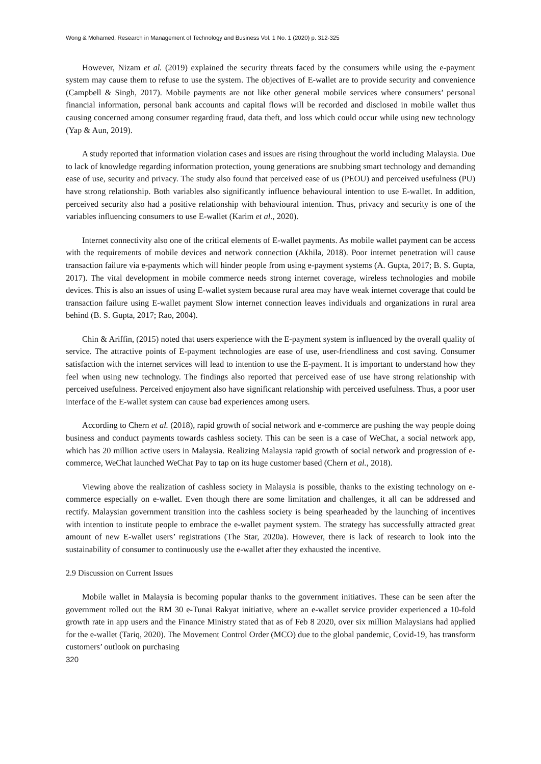Wong & Mohamed, Research in Management of Technology and Business Vol. 1 No. 1 (2020) p. 312-325
However, Nizam et al. (2019) explained the security threats faced by the consumers while using the e-payment system may cause them to refuse to use the system. The objectives of E-wallet are to provide security and convenience (Campbell & Singh, 2017). Mobile payments are not like other general mobile services where consumers’ personal financial information, personal bank accounts and capital flows will be recorded and disclosed in mobile wallet thus causing concerned among consumer regarding fraud, data theft, and loss which could occur while using new technology (Yap & Aun, 2019).
A study reported that information violation cases and issues are rising throughout the world including Malaysia. Due to lack of knowledge regarding information protection, young generations are snubbing smart technology and demanding ease of use, security and privacy. The study also found that perceived ease of us (PEOU) and perceived usefulness (PU) have strong relationship. Both variables also significantly influence behavioural intention to use E-wallet. In addition, perceived security also had a positive relationship with behavioural intention. Thus, privacy and security is one of the variables influencing consumers to use E-wallet (Karim et al., 2020).
Internet connectivity also one of the critical elements of E-wallet payments. As mobile wallet payment can be access with the requirements of mobile devices and network connection (Akhila, 2018). Poor internet penetration will cause transaction failure via e-payments which will hinder people from using e-payment systems (A. Gupta, 2017; B. S. Gupta, 2017). The vital development in mobile commerce needs strong internet coverage, wireless technologies and mobile devices. This is also an issues of using E-wallet system because rural area may have weak internet coverage that could be transaction failure using E-wallet payment Slow internet connection leaves individuals and organizations in rural area behind (B. S. Gupta, 2017; Rao, 2004).
Chin & Ariffin, (2015) noted that users experience with the E-payment system is influenced by the overall quality of service. The attractive points of E-payment technologies are ease of use, user-friendliness and cost saving. Consumer satisfaction with the internet services will lead to intention to use the E-payment. It is important to understand how they feel when using new technology. The findings also reported that perceived ease of use have strong relationship with perceived usefulness. Perceived enjoyment also have significant relationship with perceived usefulness. Thus, a poor user interface of the E-wallet system can cause bad experiences among users.
According to Chern et al. (2018), rapid growth of social network and e-commerce are pushing the way people doing business and conduct payments towards cashless society. This can be seen is a case of WeChat, a social network app, which has 20 million active users in Malaysia. Realizing Malaysia rapid growth of social network and progression of e-commerce, WeChat launched WeChat Pay to tap on its huge customer based (Chern et al., 2018).
Viewing above the realization of cashless society in Malaysia is possible, thanks to the existing technology on e-commerce especially on e-wallet. Even though there are some limitation and challenges, it all can be addressed and rectify. Malaysian government transition into the cashless society is being spearheaded by the launching of incentives with intention to institute people to embrace the e-wallet payment system. The strategy has successfully attracted great amount of new E-wallet users’ registrations (The Star, 2020a). However, there is lack of research to look into the sustainability of consumer to continuously use the e-wallet after they exhausted the incentive.
2.9 Discussion on Current Issues
Mobile wallet in Malaysia is becoming popular thanks to the government initiatives. These can be seen after the government rolled out the RM 30 e-Tunai Rakyat initiative, where an e-wallet service provider experienced a 10-fold growth rate in app users and the Finance Ministry stated that as of Feb 8 2020, over six million Malaysians had applied for the e-wallet (Tariq, 2020). The Movement Control Order (MCO) due to the global pandemic, Covid-19, has transform customers’ outlook on purchasing
320